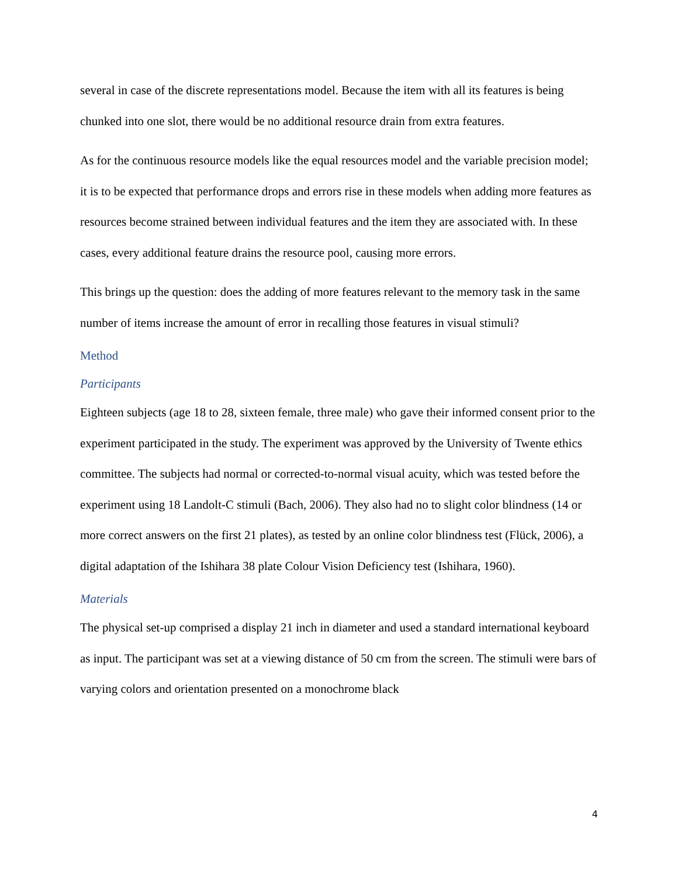several in case of the discrete representations model. Because the item with all its features is being chunked into one slot, there would be no additional resource drain from extra features.
As for the continuous resource models like the equal resources model and the variable precision model; it is to be expected that performance drops and errors rise in these models when adding more features as resources become strained between individual features and the item they are associated with. In these cases, every additional feature drains the resource pool, causing more errors.
This brings up the question: does the adding of more features relevant to the memory task in the same number of items increase the amount of error in recalling those features in visual stimuli?
Method
Participants
Eighteen subjects (age 18 to 28, sixteen female, three male) who gave their informed consent prior to the experiment participated in the study. The experiment was approved by the University of Twente ethics committee. The subjects had normal or corrected-to-normal visual acuity, which was tested before the experiment using 18 Landolt-C stimuli (Bach, 2006). They also had no to slight color blindness (14 or more correct answers on the first 21 plates), as tested by an online color blindness test (Flück, 2006), a digital adaptation of the Ishihara 38 plate Colour Vision Deficiency test (Ishihara, 1960).
Materials
The physical set-up comprised a display 21 inch in diameter and used a standard international keyboard as input. The participant was set at a viewing distance of 50 cm from the screen. The stimuli were bars of varying colors and orientation presented on a monochrome black
4